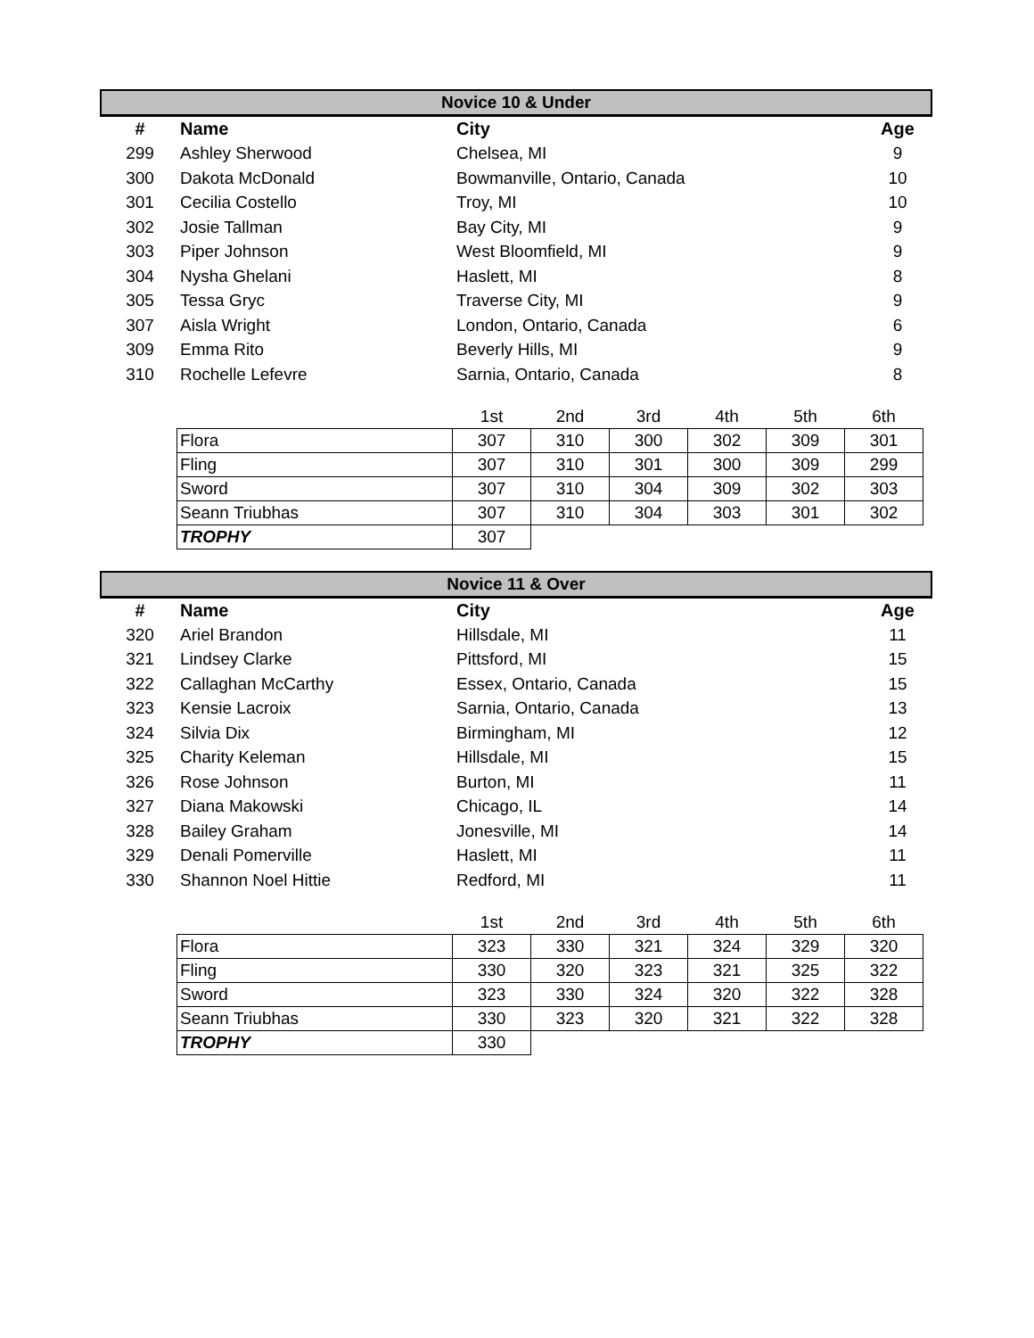Novice 10 & Under
| # | Name | City | Age |
| --- | --- | --- | --- |
| 299 | Ashley Sherwood | Chelsea, MI | 9 |
| 300 | Dakota McDonald | Bowmanville, Ontario, Canada | 10 |
| 301 | Cecilia Costello | Troy, MI | 10 |
| 302 | Josie Tallman | Bay City, MI | 9 |
| 303 | Piper Johnson | West Bloomfield, MI | 9 |
| 304 | Nysha Ghelani | Haslett, MI | 8 |
| 305 | Tessa Gryc | Traverse City, MI | 9 |
| 307 | Aisla Wright | London, Ontario, Canada | 6 |
| 309 | Emma Rito | Beverly Hills, MI | 9 |
| 310 | Rochelle Lefevre | Sarnia, Ontario, Canada | 8 |
| | 1st | 2nd | 3rd | 4th | 5th | 6th |
| Flora | 307 | 310 | 300 | 302 | 309 | 301 |
| Fling | 307 | 310 | 301 | 300 | 309 | 299 |
| Sword | 307 | 310 | 304 | 309 | 302 | 303 |
| Seann Triubhas | 307 | 310 | 304 | 303 | 301 | 302 |
| TROPHY | 307 | | | | | |
Novice 11 & Over
| # | Name | City | Age |
| --- | --- | --- | --- |
| 320 | Ariel Brandon | Hillsdale, MI | 11 |
| 321 | Lindsey Clarke | Pittsford, MI | 15 |
| 322 | Callaghan McCarthy | Essex, Ontario, Canada | 15 |
| 323 | Kensie Lacroix | Sarnia, Ontario, Canada | 13 |
| 324 | Silvia Dix | Birmingham, MI | 12 |
| 325 | Charity Keleman | Hillsdale, MI | 15 |
| 326 | Rose Johnson | Burton, MI | 11 |
| 327 | Diana Makowski | Chicago, IL | 14 |
| 328 | Bailey Graham | Jonesville, MI | 14 |
| 329 | Denali Pomerville | Haslett, MI | 11 |
| 330 | Shannon Noel Hittie | Redford, MI | 11 |
| | 1st | 2nd | 3rd | 4th | 5th | 6th |
| Flora | 323 | 330 | 321 | 324 | 329 | 320 |
| Fling | 330 | 320 | 323 | 321 | 325 | 322 |
| Sword | 323 | 330 | 324 | 320 | 322 | 328 |
| Seann Triubhas | 330 | 323 | 320 | 321 | 322 | 328 |
| TROPHY | 330 | | | | | |